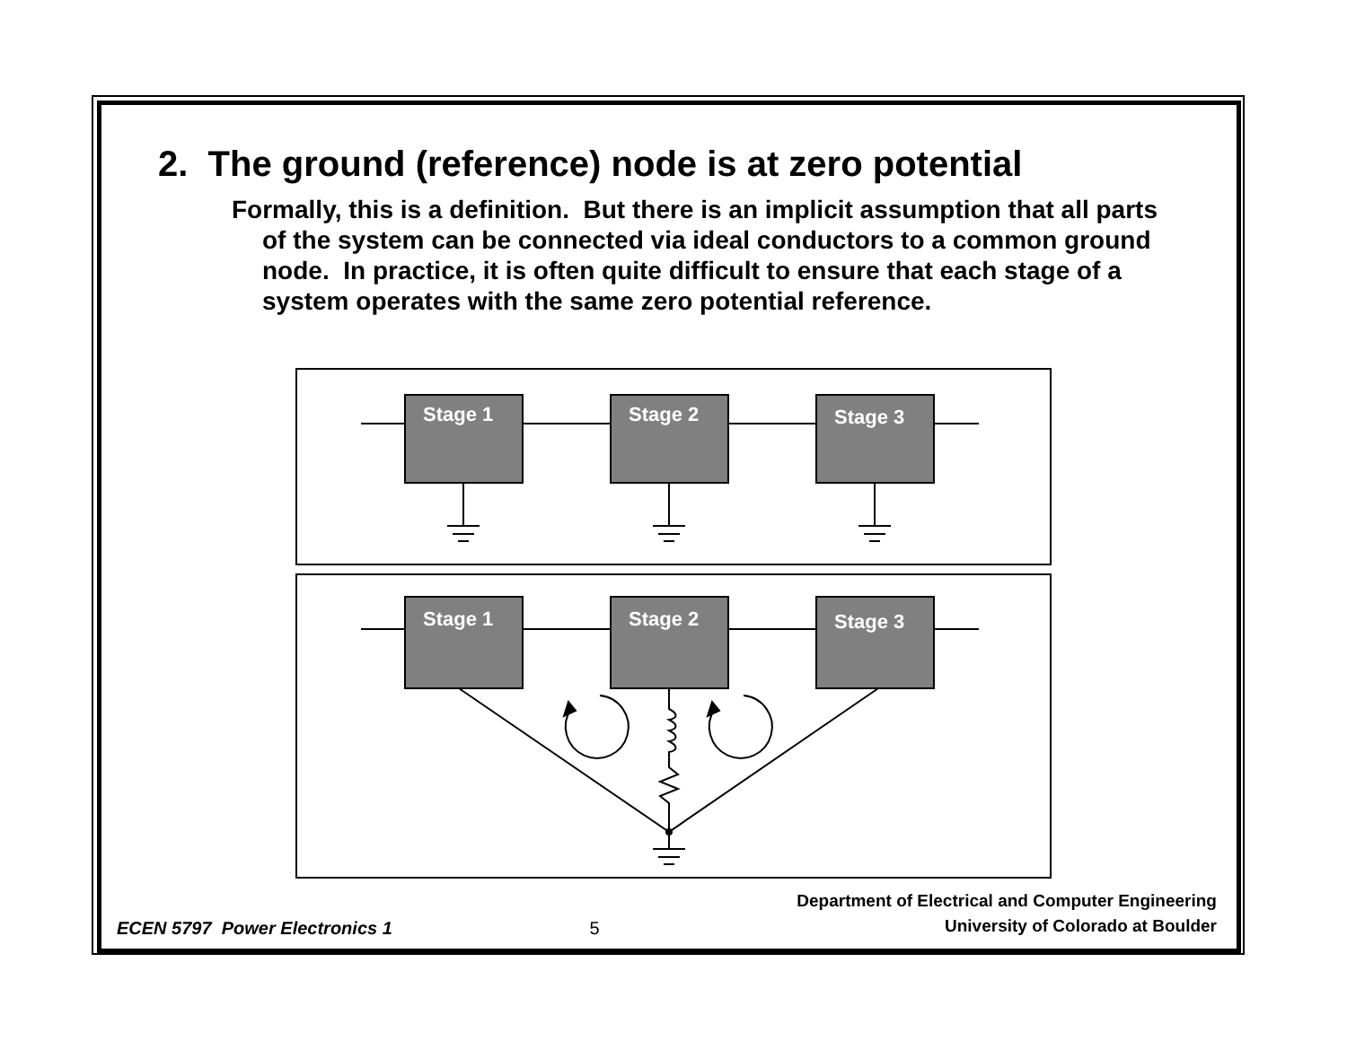Stage 1
Stage 2
Stage 3
Stage 1
Stage 2
Stage 3
2. The ground (reference) node is at zero potential
Formally, this is a definition. But there is an implicit assumption that all parts of the system can be connected via ideal conductors to a common ground node. In practice, it is often quite difficult to ensure that each stage of a system operates with the same zero potential reference.
ECEN 5797 Power Electronics 1
5
Department of Electrical and Computer Engineering
University of Colorado at Boulder